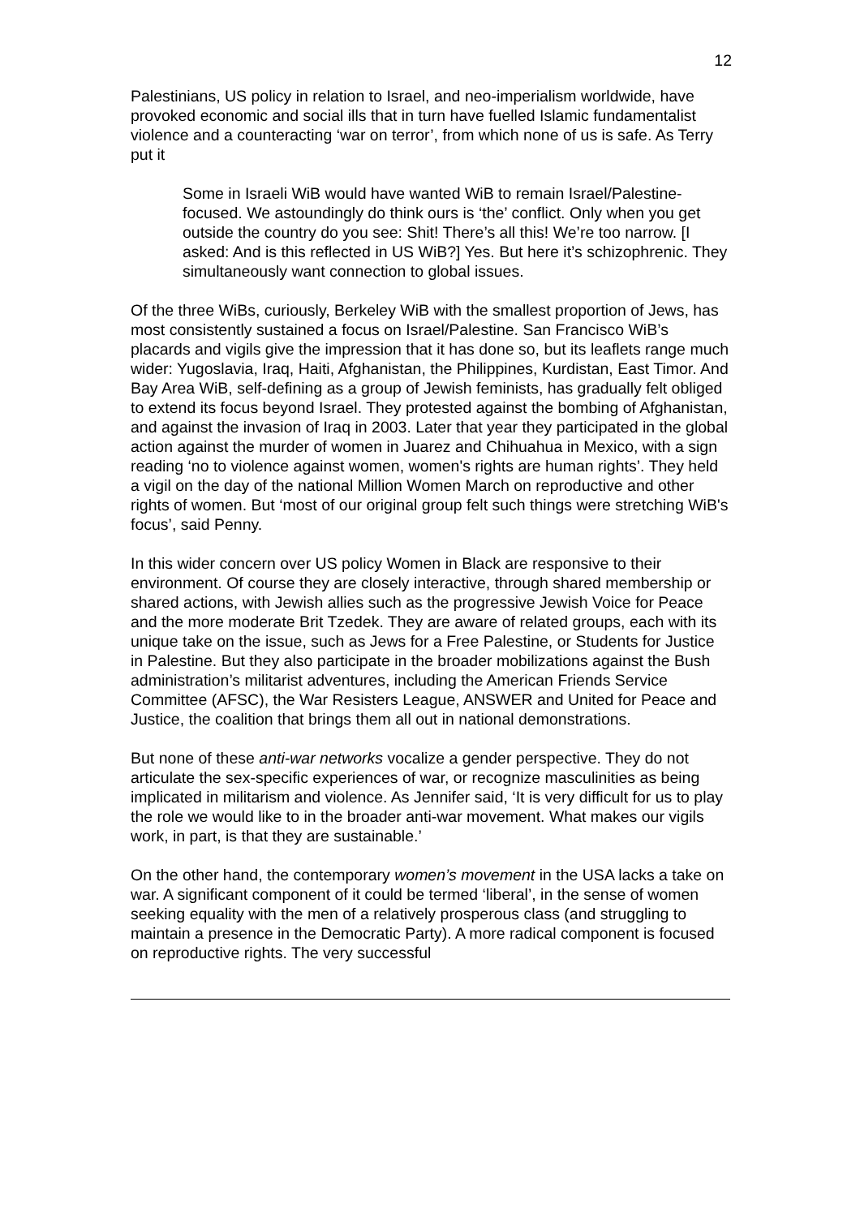12
Palestinians, US policy in relation to Israel, and neo-imperialism worldwide, have provoked economic and social ills that in turn have fuelled Islamic fundamentalist violence and a counteracting ‘war on terror’, from which none of us is safe. As Terry put it
Some in Israeli WiB would have wanted WiB to remain Israel/Palestine-focused. We astoundingly do think ours is ‘the’ conflict. Only when you get outside the country do you see: Shit! There’s all this! We’re too narrow. [I asked: And is this reflected in US WiB?] Yes. But here it’s schizophrenic. They simultaneously want connection to global issues.
Of the three WiBs, curiously, Berkeley WiB with the smallest proportion of Jews, has most consistently sustained a focus on Israel/Palestine. San Francisco WiB’s placards and vigils give the impression that it has done so, but its leaflets range much wider: Yugoslavia, Iraq, Haiti, Afghanistan, the Philippines, Kurdistan, East Timor. And Bay Area WiB, self-defining as a group of Jewish feminists, has gradually felt obliged to extend its focus beyond Israel. They protested against the bombing of Afghanistan, and against the invasion of Iraq in 2003. Later that year they participated in the global action against the murder of women in Juarez and Chihuahua in Mexico, with a sign reading ‘no to violence against women, women's rights are human rights’. They held a vigil on the day of the national Million Women March on reproductive and other rights of women. But ‘most of our original group felt such things were stretching WiB's focus’, said Penny.
In this wider concern over US policy Women in Black are responsive to their environment. Of course they are closely interactive, through shared membership or shared actions, with Jewish allies such as the progressive Jewish Voice for Peace and the more moderate Brit Tzedek. They are aware of related groups, each with its unique take on the issue, such as Jews for a Free Palestine, or Students for Justice in Palestine. But they also participate in the broader mobilizations against the Bush administration’s militarist adventures, including the American Friends Service Committee (AFSC), the War Resisters League, ANSWER and United for Peace and Justice, the coalition that brings them all out in national demonstrations.
But none of these anti-war networks vocalize a gender perspective. They do not articulate the sex-specific experiences of war, or recognize masculinities as being implicated in militarism and violence. As Jennifer said, ‘It is very difficult for us to play the role we would like to in the broader anti-war movement. What makes our vigils work, in part, is that they are sustainable.’
On the other hand, the contemporary women’s movement in the USA lacks a take on war. A significant component of it could be termed ‘liberal’, in the sense of women seeking equality with the men of a relatively prosperous class (and struggling to maintain a presence in the Democratic Party). A more radical component is focused on reproductive rights. The very successful